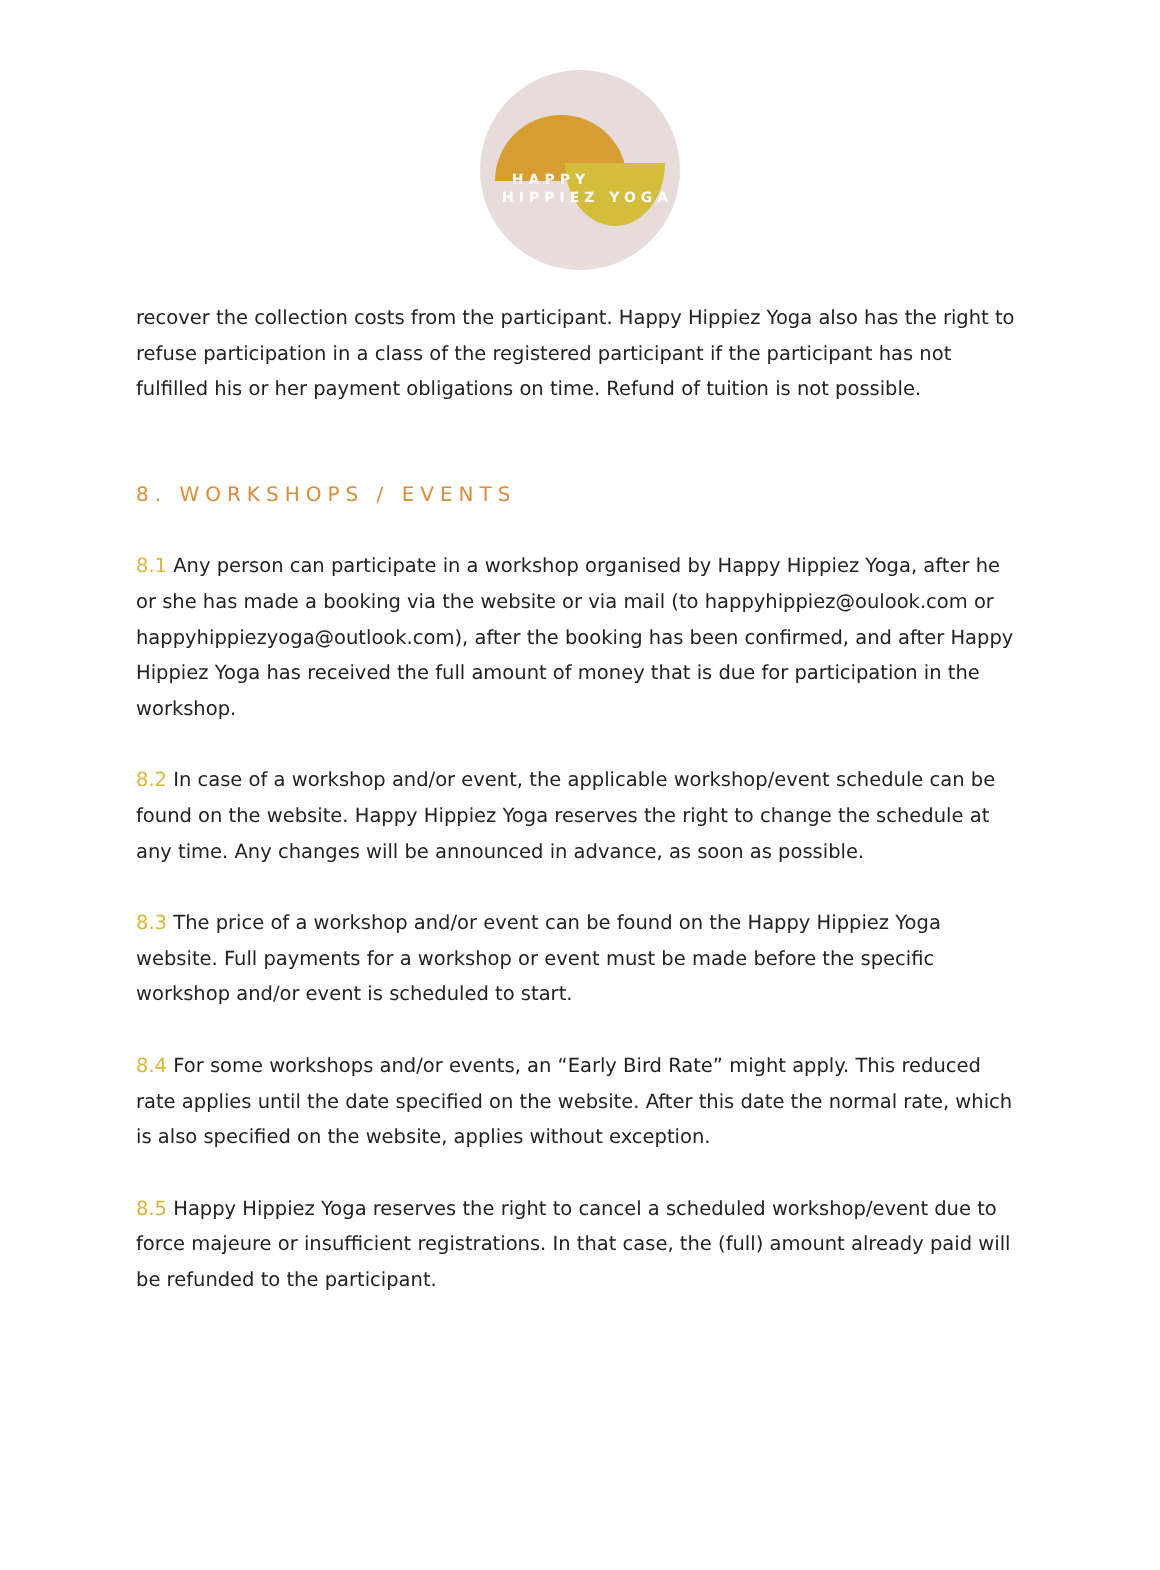HAPPY
HIPPIEZ YOGA
recover the collection costs from the participant. Happy Hippiez Yoga also has the right to refuse participation in a class of the registered participant if the participant has not fulfilled his or her payment obligations on time. Refund of tuition is not possible.
8. WORKSHOPS / EVENTS
8.1 Any person can participate in a workshop organised by Happy Hippiez Yoga, after he or she has made a booking via the website or via mail (to happyhippiez@oulook.com or happyhippiezyoga@outlook.com), after the booking has been confirmed, and after Happy Hippiez Yoga has received the full amount of money that is due for participation in the workshop.
8.2 In case of a workshop and/or event, the applicable workshop/event schedule can be found on the website. Happy Hippiez Yoga reserves the right to change the schedule at any time. Any changes will be announced in advance, as soon as possible.
8.3 The price of a workshop and/or event can be found on the Happy Hippiez Yoga website. Full payments for a workshop or event must be made before the specific workshop and/or event is scheduled to start.
8.4 For some workshops and/or events, an “Early Bird Rate” might apply. This reduced rate applies until the date specified on the website. After this date the normal rate, which is also specified on the website, applies without exception.
8.5 Happy Hippiez Yoga reserves the right to cancel a scheduled workshop/event due to force majeure or insufficient registrations. In that case, the (full) amount already paid will be refunded to the participant.